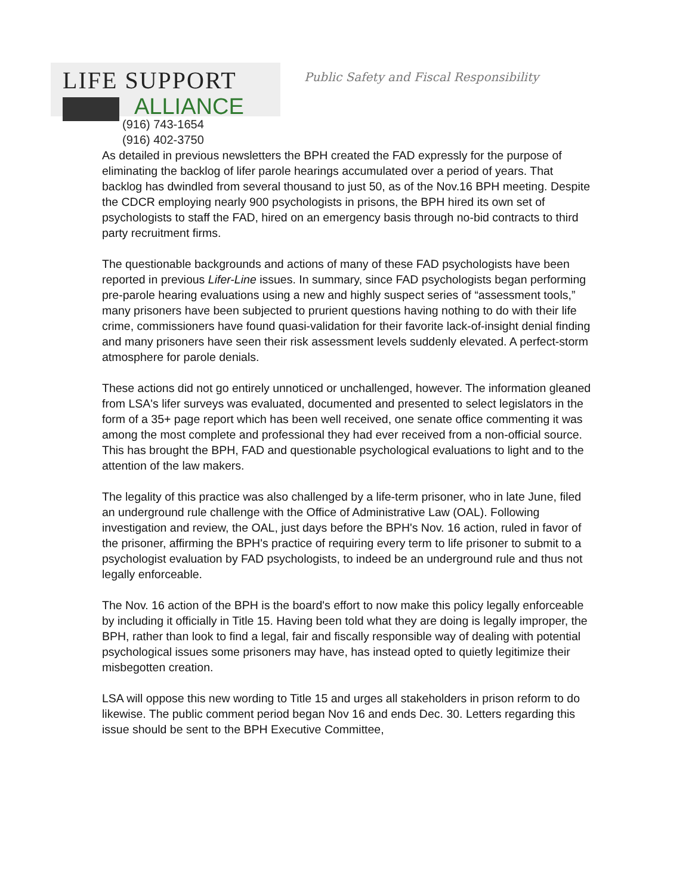LIFE SUPPORT
ALLIANCE
Public Safety and Fiscal Responsibility
(916) 743-1654
(916) 402-3750
As detailed in previous newsletters the BPH created the FAD expressly for the purpose of eliminating the backlog of lifer parole hearings accumulated over a period of years. That backlog has dwindled from several thousand to just 50, as of the Nov.16 BPH meeting. Despite the CDCR employing nearly 900 psychologists in prisons, the BPH hired its own set of psychologists to staff the FAD, hired on an emergency basis through no-bid contracts to third party recruitment firms.
The questionable backgrounds and actions of many of these FAD psychologists have been reported in previous Lifer-Line issues. In summary, since FAD psychologists began performing pre-parole hearing evaluations using a new and highly suspect series of “assessment tools,” many prisoners have been subjected to prurient questions having nothing to do with their life crime, commissioners have found quasi-validation for their favorite lack-of-insight denial finding and many prisoners have seen their risk assessment levels suddenly elevated. A perfect-storm atmosphere for parole denials.
These actions did not go entirely unnoticed or unchallenged, however. The information gleaned from LSA's lifer surveys was evaluated, documented and presented to select legislators in the form of a 35+ page report which has been well received, one senate office commenting it was among the most complete and professional they had ever received from a non-official source. This has brought the BPH, FAD and questionable psychological evaluations to light and to the attention of the law makers.
The legality of this practice was also challenged by a life-term prisoner, who in late June, filed an underground rule challenge with the Office of Administrative Law (OAL). Following investigation and review, the OAL, just days before the BPH's Nov. 16 action, ruled in favor of the prisoner, affirming the BPH's practice of requiring every term to life prisoner to submit to a psychologist evaluation by FAD psychologists, to indeed be an underground rule and thus not legally enforceable.
The Nov. 16 action of the BPH is the board's effort to now make this policy legally enforceable by including it officially in Title 15. Having been told what they are doing is legally improper, the BPH, rather than look to find a legal, fair and fiscally responsible way of dealing with potential psychological issues some prisoners may have, has instead opted to quietly legitimize their misbegotten creation.
LSA will oppose this new wording to Title 15 and urges all stakeholders in prison reform to do likewise. The public comment period began Nov 16 and ends Dec. 30. Letters regarding this issue should be sent to the BPH Executive Committee,